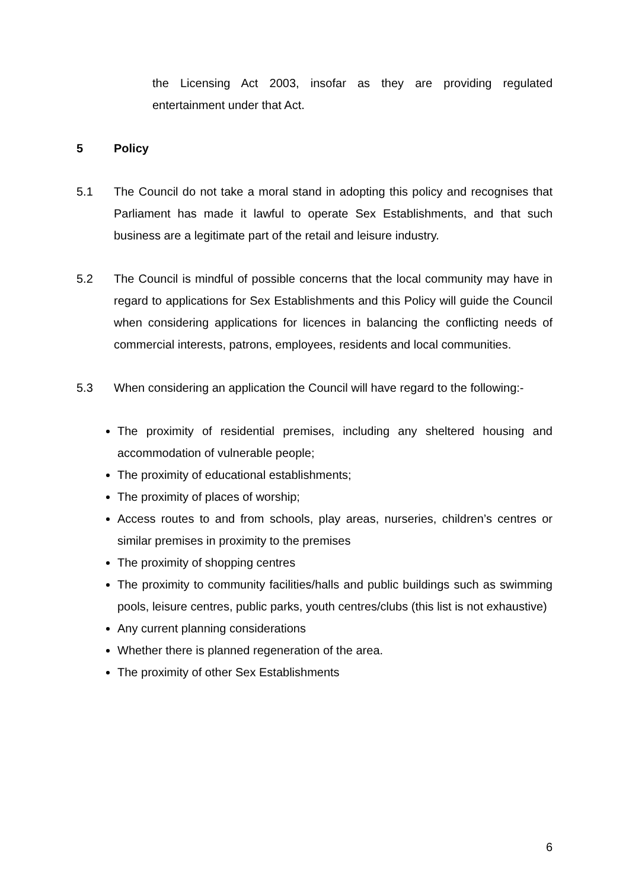the Licensing Act 2003, insofar as they are providing regulated entertainment under that Act.
5 Policy
5.1 The Council do not take a moral stand in adopting this policy and recognises that Parliament has made it lawful to operate Sex Establishments, and that such business are a legitimate part of the retail and leisure industry.
5.2 The Council is mindful of possible concerns that the local community may have in regard to applications for Sex Establishments and this Policy will guide the Council when considering applications for licences in balancing the conflicting needs of commercial interests, patrons, employees, residents and local communities.
5.3 When considering an application the Council will have regard to the following:-
The proximity of residential premises, including any sheltered housing and accommodation of vulnerable people;
The proximity of educational establishments;
The proximity of places of worship;
Access routes to and from schools, play areas, nurseries, children’s centres or similar premises in proximity to the premises
The proximity of shopping centres
The proximity to community facilities/halls and public buildings such as swimming pools, leisure centres, public parks, youth centres/clubs (this list is not exhaustive)
Any current planning considerations
Whether there is planned regeneration of the area.
The proximity of other Sex Establishments
6